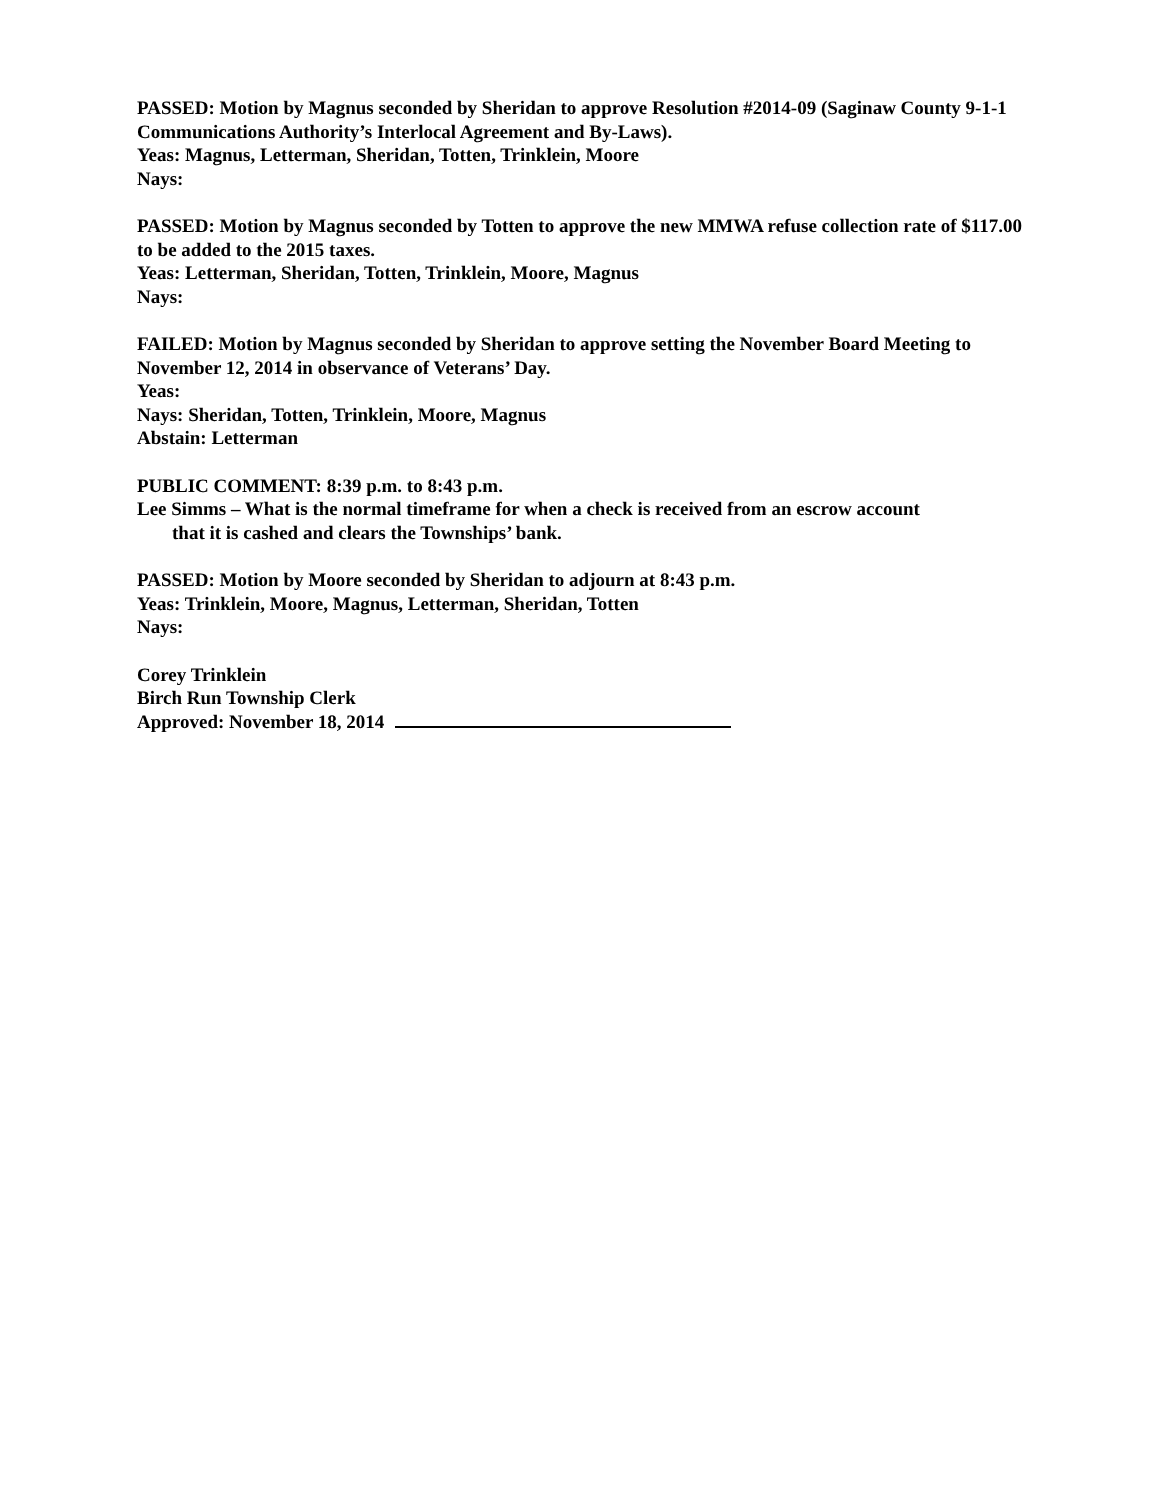PASSED: Motion by Magnus seconded by Sheridan to approve Resolution #2014-09 (Saginaw County 9-1-1 Communications Authority’s Interlocal Agreement and By-Laws).
Yeas: Magnus, Letterman, Sheridan, Totten, Trinklein, Moore
Nays:
PASSED: Motion by Magnus seconded by Totten to approve the new MMWA refuse collection rate of $117.00 to be added to the 2015 taxes.
Yeas: Letterman, Sheridan, Totten, Trinklein, Moore, Magnus
Nays:
FAILED: Motion by Magnus seconded by Sheridan to approve setting the November Board Meeting to November 12, 2014 in observance of Veterans’ Day.
Yeas:
Nays: Sheridan, Totten, Trinklein, Moore, Magnus
Abstain: Letterman
PUBLIC COMMENT: 8:39 p.m. to 8:43 p.m.
Lee Simms – What is the normal timeframe for when a check is received from an escrow account
that it is cashed and clears the Townships’ bank.
PASSED: Motion by Moore seconded by Sheridan to adjourn at 8:43 p.m.
Yeas: Trinklein, Moore, Magnus, Letterman, Sheridan, Totten
Nays:
Corey Trinklein
Birch Run Township Clerk
Approved: November 18, 2014